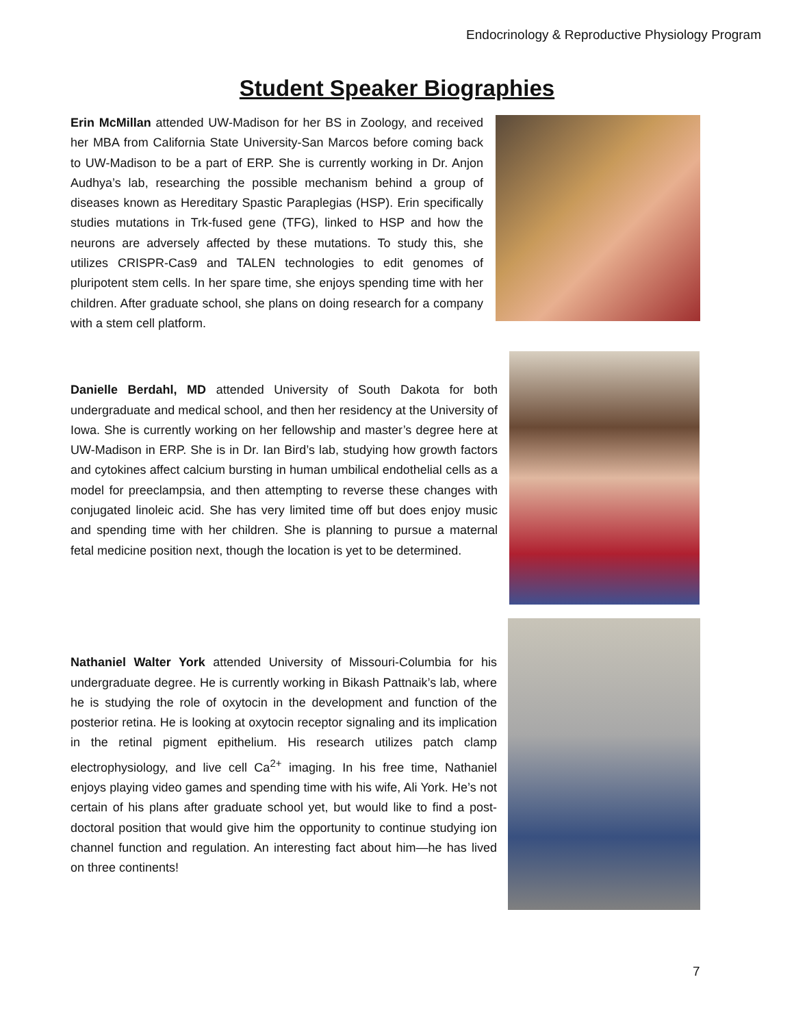Endocrinology & Reproductive Physiology Program
Student Speaker Biographies
Erin McMillan attended UW-Madison for her BS in Zoology, and received her MBA from California State University-San Marcos before coming back to UW-Madison to be a part of ERP. She is currently working in Dr. Anjon Audhya’s lab, researching the possible mechanism behind a group of diseases known as Hereditary Spastic Paraplegias (HSP). Erin specifically studies mutations in Trk-fused gene (TFG), linked to HSP and how the neurons are adversely affected by these mutations. To study this, she utilizes CRISPR-Cas9 and TALEN technologies to edit genomes of pluripotent stem cells. In her spare time, she enjoys spending time with her children. After graduate school, she plans on doing research for a company with a stem cell platform.
Danielle Berdahl, MD attended University of South Dakota for both undergraduate and medical school, and then her residency at the University of Iowa. She is currently working on her fellowship and master’s degree here at UW-Madison in ERP. She is in Dr. Ian Bird’s lab, studying how growth factors and cytokines affect calcium bursting in human umbilical endothelial cells as a model for preeclampsia, and then attempting to reverse these changes with conjugated linoleic acid. She has very limited time off but does enjoy music and spending time with her children. She is planning to pursue a maternal fetal medicine position next, though the location is yet to be determined.
Nathaniel Walter York attended University of Missouri-Columbia for his undergraduate degree. He is currently working in Bikash Pattnaik’s lab, where he is studying the role of oxytocin in the development and function of the posterior retina. He is looking at oxytocin receptor signaling and its implication in the retinal pigment epithelium. His research utilizes patch clamp electrophysiology, and live cell Ca<sup>2+</sup> imaging. In his free time, Nathaniel enjoys playing video games and spending time with his wife, Ali York. He’s not certain of his plans after graduate school yet, but would like to find a post-doctoral position that would give him the opportunity to continue studying ion channel function and regulation. An interesting fact about him—he has lived on three continents!
7